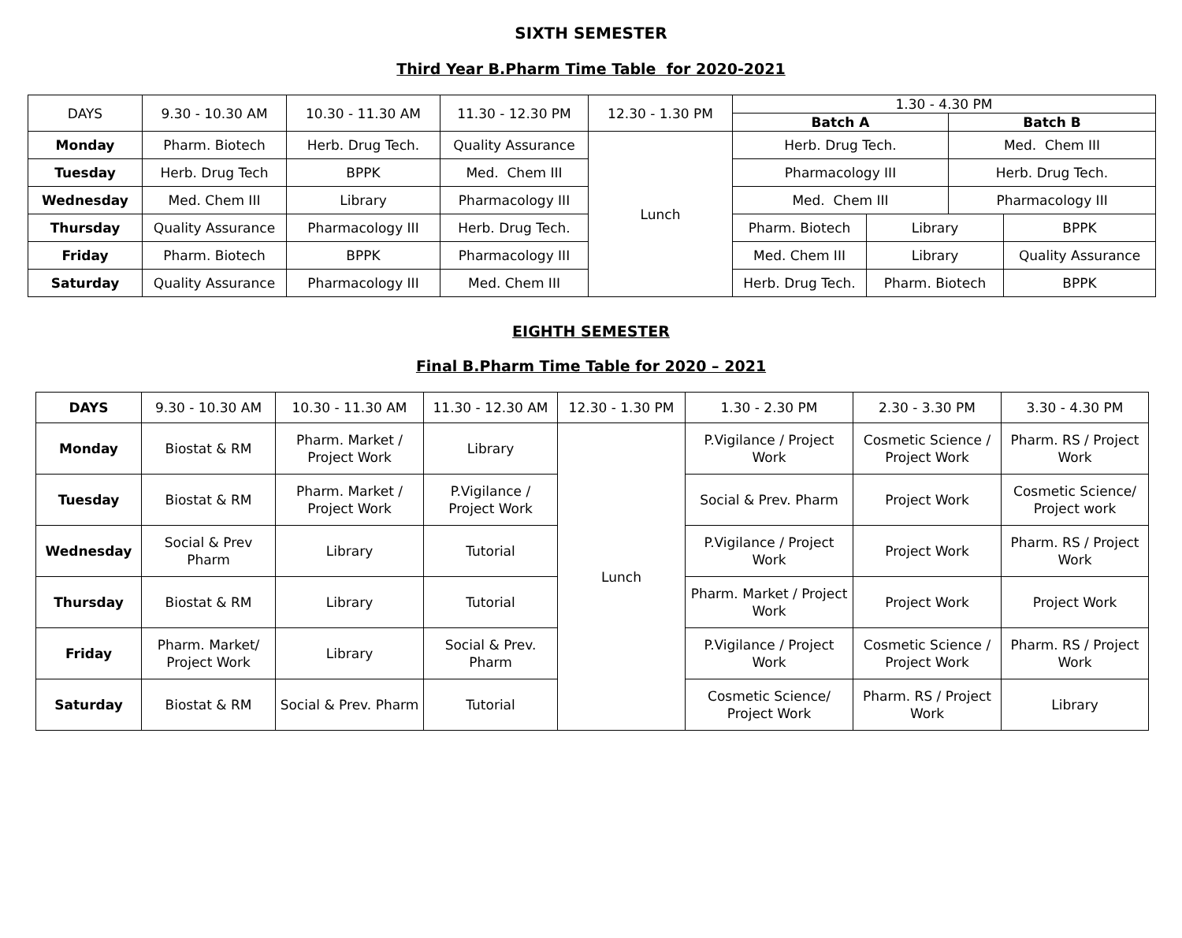SIXTH SEMESTER
Third Year B.Pharm Time Table for 2020-2021
| DAYS | 9.30 - 10.30 AM | 10.30 - 11.30 AM | 11.30 - 12.30 PM | 12.30 - 1.30 PM | 1.30 - 4.30 PM | | | |
| --- | --- | --- | --- | --- | --- | --- | --- | --- |
| | | | | | Batch A | | Batch B | |
| Monday | Pharm. Biotech | Herb. Drug Tech. | Quality Assurance | Lunch | Herb. Drug Tech. | | Med. Chem III | |
| Tuesday | Herb. Drug Tech | BPPK | Med. Chem III | | Pharmacology III | | Herb. Drug Tech. | |
| Wednesday | Med. Chem III | Library | Pharmacology III | | Med. Chem III | | Pharmacology III | |
| Thursday | Quality Assurance | Pharmacology III | Herb. Drug Tech. | | Pharm. Biotech | Library | | BPPK |
| Friday | Pharm. Biotech | BPPK | Pharmacology III | | Med. Chem III | Library | | Quality Assurance |
| Saturday | Quality Assurance | Pharmacology III | Med. Chem III | | Herb. Drug Tech. | Pharm. Biotech | | BPPK |
EIGHTH SEMESTER
Final B.Pharm Time Table for 2020 – 2021
| DAYS | 9.30 - 10.30 AM | 10.30 - 11.30 AM | 11.30 - 12.30 AM | 12.30 - 1.30 PM | 1.30 - 2.30 PM | 2.30 - 3.30 PM | 3.30 - 4.30 PM |
| --- | --- | --- | --- | --- | --- | --- | --- |
| Monday | Biostat & RM | Pharm. Market / Project Work | Library | Lunch | P.Vigilance / Project Work | Cosmetic Science / Project Work | Pharm. RS / Project Work |
| Tuesday | Biostat & RM | Pharm. Market / Project Work | P.Vigilance / Project Work | | Social & Prev. Pharm | Project Work | Cosmetic Science/ Project work |
| Wednesday | Social & Prev Pharm | Library | Tutorial | | P.Vigilance / Project Work | Project Work | Pharm. RS / Project Work |
| Thursday | Biostat & RM | Library | Tutorial | | Pharm. Market / Project Work | Project Work | Project Work |
| Friday | Pharm. Market/ Project Work | Library | Social & Prev. Pharm | | P.Vigilance / Project Work | Cosmetic Science / Project Work | Pharm. RS / Project Work |
| Saturday | Biostat & RM | Social & Prev. Pharm | Tutorial | | Cosmetic Science/ Project Work | Pharm. RS / Project Work | Library |